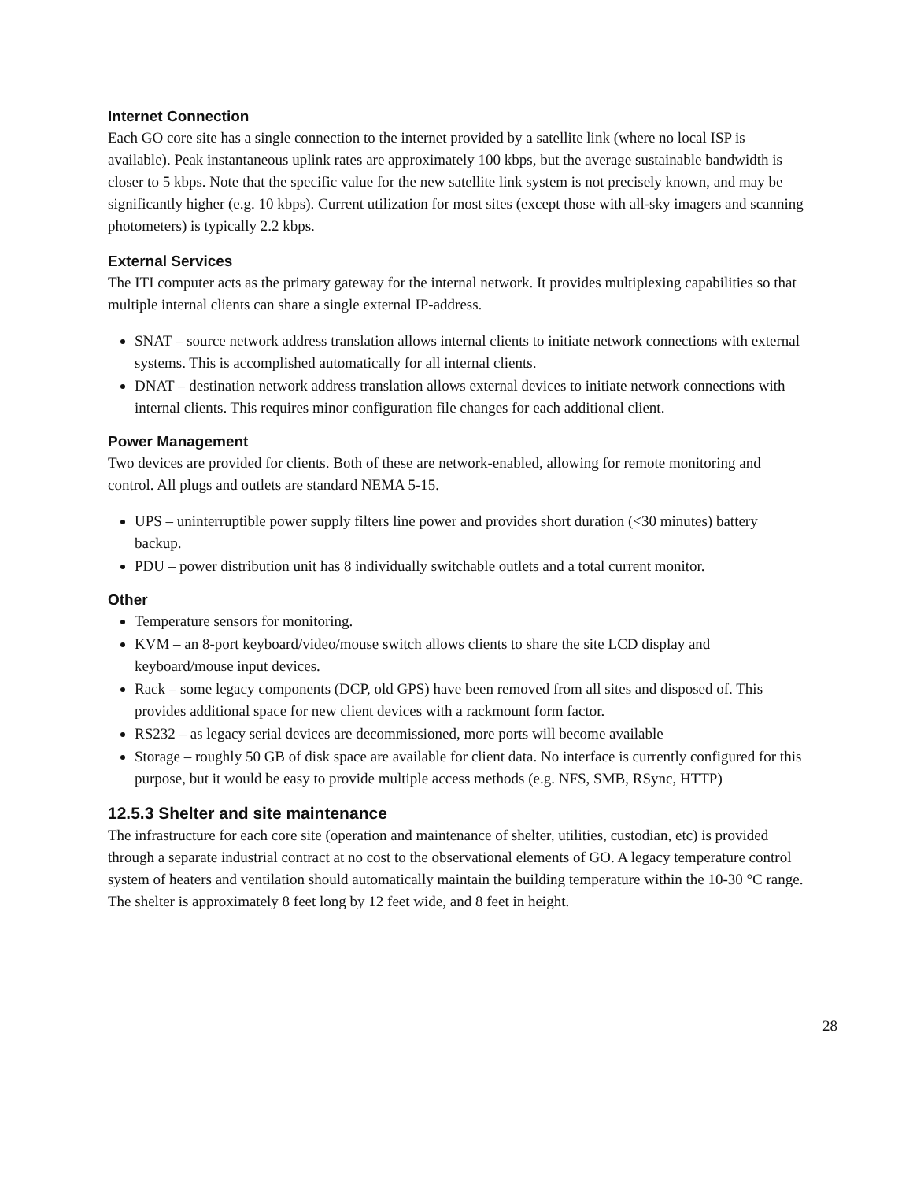Internet Connection
Each GO core site has a single connection to the internet provided by a satellite link (where no local ISP is available). Peak instantaneous uplink rates are approximately 100 kbps, but the average sustainable bandwidth is closer to 5 kbps. Note that the specific value for the new satellite link system is not precisely known, and may be significantly higher (e.g. 10 kbps). Current utilization for most sites (except those with all-sky imagers and scanning photometers) is typically 2.2 kbps.
External Services
The ITI computer acts as the primary gateway for the internal network. It provides multiplexing capabilities so that multiple internal clients can share a single external IP-address.
SNAT – source network address translation allows internal clients to initiate network connections with external systems. This is accomplished automatically for all internal clients.
DNAT – destination network address translation allows external devices to initiate network connections with internal clients. This requires minor configuration file changes for each additional client.
Power Management
Two devices are provided for clients. Both of these are network-enabled, allowing for remote monitoring and control. All plugs and outlets are standard NEMA 5-15.
UPS – uninterruptible power supply filters line power and provides short duration (<30 minutes) battery backup.
PDU – power distribution unit has 8 individually switchable outlets and a total current monitor.
Other
Temperature sensors for monitoring.
KVM – an 8-port keyboard/video/mouse switch allows clients to share the site LCD display and keyboard/mouse input devices.
Rack – some legacy components (DCP, old GPS) have been removed from all sites and disposed of. This provides additional space for new client devices with a rackmount form factor.
RS232 – as legacy serial devices are decommissioned, more ports will become available
Storage – roughly 50 GB of disk space are available for client data. No interface is currently configured for this purpose, but it would be easy to provide multiple access methods (e.g. NFS, SMB, RSync, HTTP)
12.5.3 Shelter and site maintenance
The infrastructure for each core site (operation and maintenance of shelter, utilities, custodian, etc) is provided through a separate industrial contract at no cost to the observational elements of GO. A legacy temperature control system of heaters and ventilation should automatically maintain the building temperature within the 10-30 °C range. The shelter is approximately 8 feet long by 12 feet wide, and 8 feet in height.
28